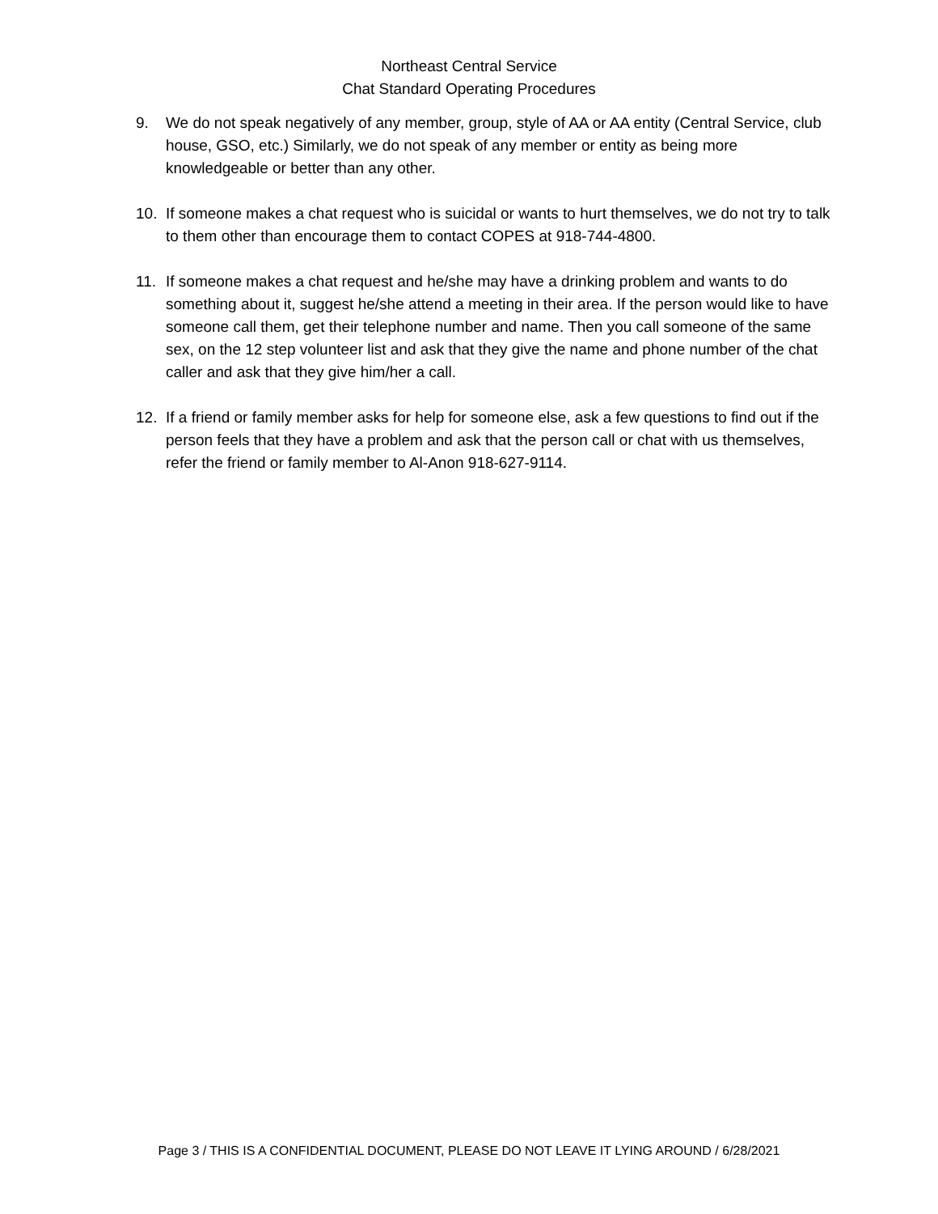Northeast Central Service
Chat Standard Operating Procedures
9. We do not speak negatively of any member, group, style of AA or AA entity (Central Service, club house, GSO, etc.) Similarly, we do not speak of any member or entity as being more knowledgeable or better than any other.
10. If someone makes a chat request who is suicidal or wants to hurt themselves, we do not try to talk to them other than encourage them to contact COPES at 918-744-4800.
11. If someone makes a chat request and he/she may have a drinking problem and wants to do something about it, suggest he/she attend a meeting in their area. If the person would like to have someone call them, get their telephone number and name. Then you call someone of the same sex, on the 12 step volunteer list and ask that they give the name and phone number of the chat caller and ask that they give him/her a call.
12. If a friend or family member asks for help for someone else, ask a few questions to find out if the person feels that they have a problem and ask that the person call or chat with us themselves, refer the friend or family member to Al-Anon 918-627-9114.
Page 3 / THIS IS A CONFIDENTIAL DOCUMENT, PLEASE DO NOT LEAVE IT LYING AROUND / 6/28/2021